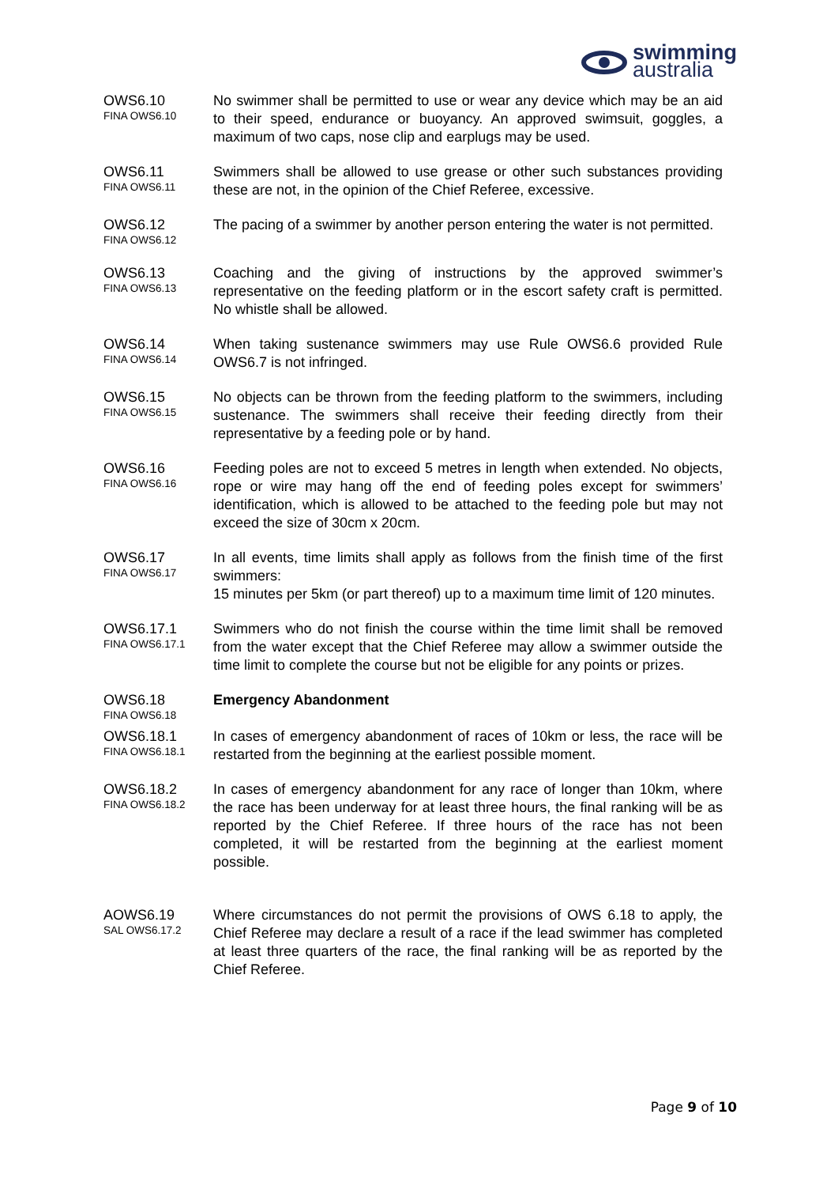swimming
australia
OWS6.10
FINA OWS6.10
No swimmer shall be permitted to use or wear any device which may be an aid to their speed, endurance or buoyancy. An approved swimsuit, goggles, a maximum of two caps, nose clip and earplugs may be used.
OWS6.11
FINA OWS6.11
Swimmers shall be allowed to use grease or other such substances providing these are not, in the opinion of the Chief Referee, excessive.
OWS6.12
FINA OWS6.12
The pacing of a swimmer by another person entering the water is not permitted.
OWS6.13
FINA OWS6.13
Coaching and the giving of instructions by the approved swimmer’s representative on the feeding platform or in the escort safety craft is permitted. No whistle shall be allowed.
OWS6.14
FINA OWS6.14
When taking sustenance swimmers may use Rule OWS6.6 provided Rule OWS6.7 is not infringed.
OWS6.15
FINA OWS6.15
No objects can be thrown from the feeding platform to the swimmers, including sustenance. The swimmers shall receive their feeding directly from their representative by a feeding pole or by hand.
OWS6.16
FINA OWS6.16
Feeding poles are not to exceed 5 metres in length when extended. No objects, rope or wire may hang off the end of feeding poles except for swimmers’ identification, which is allowed to be attached to the feeding pole but may not exceed the size of 30cm x 20cm.
OWS6.17
FINA OWS6.17
In all events, time limits shall apply as follows from the finish time of the first swimmers:
15 minutes per 5km (or part thereof) up to a maximum time limit of 120 minutes.
OWS6.17.1
FINA OWS6.17.1
Swimmers who do not finish the course within the time limit shall be removed from the water except that the Chief Referee may allow a swimmer outside the time limit to complete the course but not be eligible for any points or prizes.
OWS6.18
FINA OWS6.18
Emergency Abandonment
OWS6.18.1
FINA OWS6.18.1
In cases of emergency abandonment of races of 10km or less, the race will be restarted from the beginning at the earliest possible moment.
OWS6.18.2
FINA OWS6.18.2
In cases of emergency abandonment for any race of longer than 10km, where the race has been underway for at least three hours, the final ranking will be as reported by the Chief Referee. If three hours of the race has not been completed, it will be restarted from the beginning at the earliest moment possible.
AOWS6.19
SAL OWS6.17.2
Where circumstances do not permit the provisions of OWS 6.18 to apply, the Chief Referee may declare a result of a race if the lead swimmer has completed at least three quarters of the race, the final ranking will be as reported by the Chief Referee.
Page 9 of 10